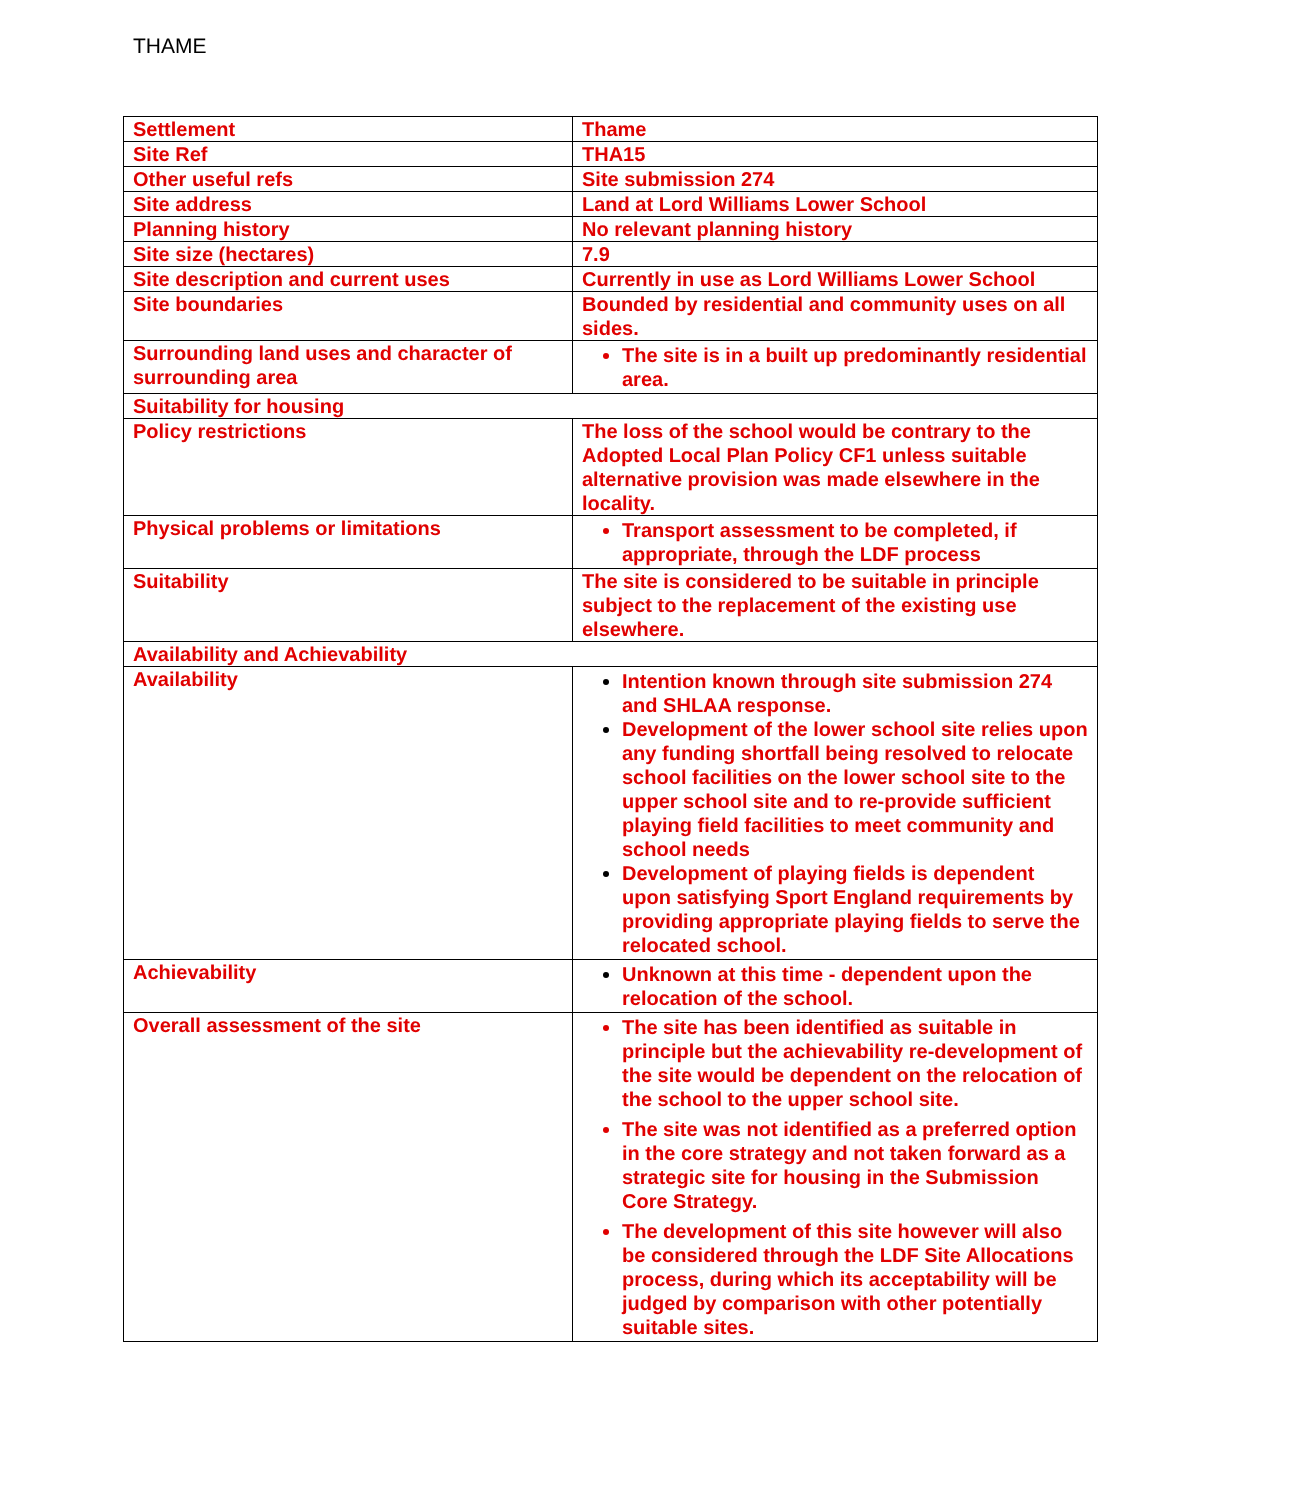THAME
| Settlement | Thame |
| Site Ref | THA15 |
| Other useful refs | Site submission 274 |
| Site address | Land at Lord Williams Lower School |
| Planning history | No relevant planning history |
| Site size (hectares) | 7.9 |
| Site description and current uses | Currently in use as Lord Williams Lower School |
| Site boundaries | Bounded by residential and community uses on all sides. |
| Surrounding land uses and character of surrounding area | The site is in a built up predominantly residential area. |
| Suitability for housing | |
| Policy restrictions | The loss of the school would be contrary to the Adopted Local Plan Policy CF1 unless suitable alternative provision was made elsewhere in the locality. |
| Physical problems or limitations | Transport assessment to be completed, if appropriate, through the LDF process |
| Suitability | The site is considered to be suitable in principle subject to the replacement of the existing use elsewhere. |
| Availability and Achievability | |
| Availability | Intention known through site submission 274 and SHLAA response. Development of the lower school site relies upon any funding shortfall being resolved to relocate school facilities on the lower school site to the upper school site and to re-provide sufficient playing field facilities to meet community and school needs Development of playing fields is dependent upon satisfying Sport England requirements by providing appropriate playing fields to serve the relocated school. |
| Achievability | Unknown at this time - dependent upon the relocation of the school. |
| Overall assessment of the site | The site has been identified as suitable in principle but the achievability re-development of the site would be dependent on the relocation of the school to the upper school site. The site was not identified as a preferred option in the core strategy and not taken forward as a strategic site for housing in the Submission Core Strategy. The development of this site however will also be considered through the LDF Site Allocations process, during which its acceptability will be judged by comparison with other potentially suitable sites. |